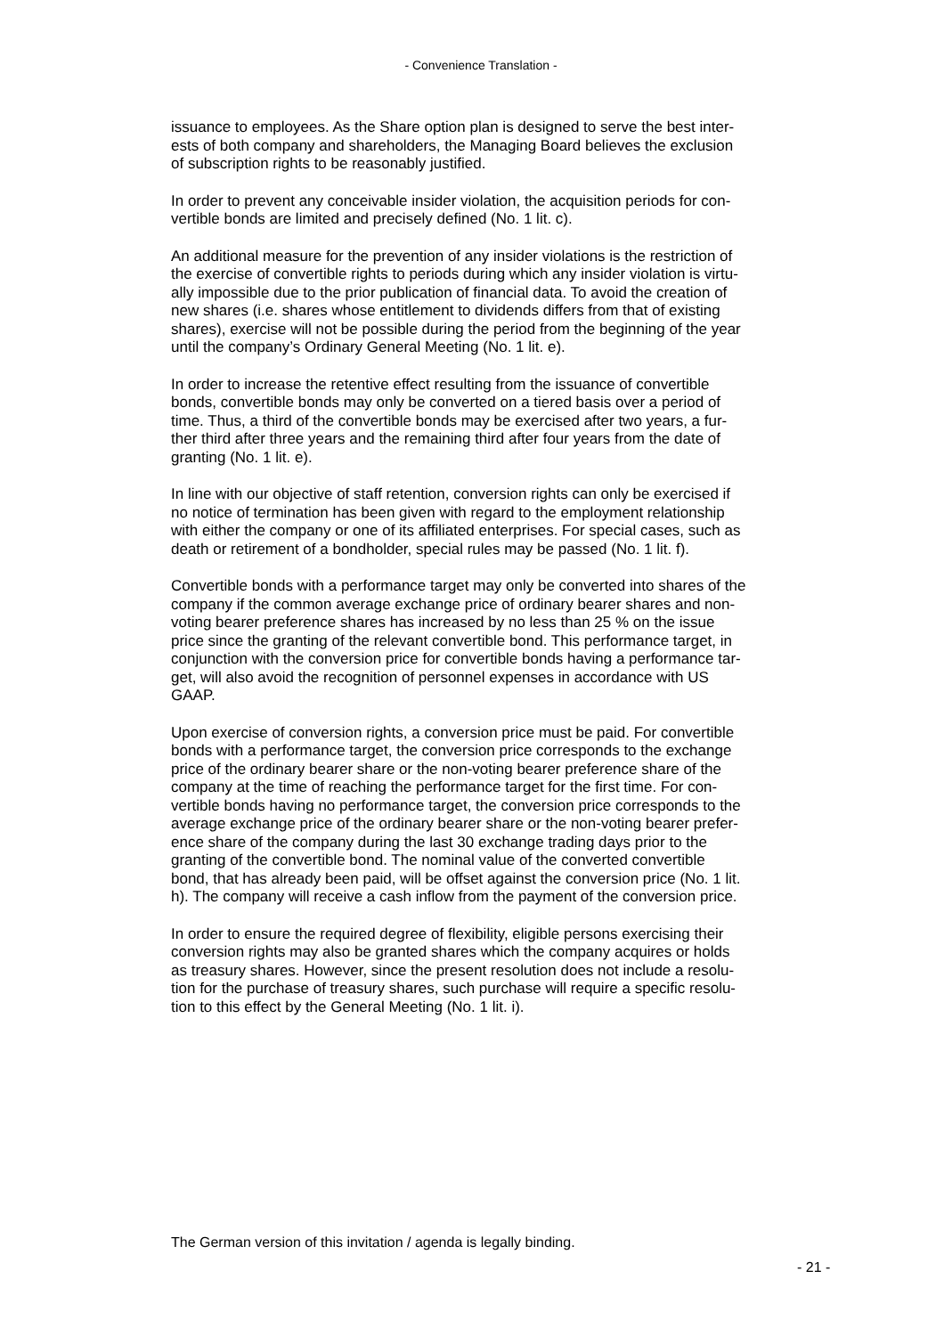- Convenience Translation -
issuance to employees. As the Share option plan is designed to serve the best inter-
ests of both company and shareholders, the Managing Board believes the exclusion
of subscription rights to be reasonably justified.
In order to prevent any conceivable insider violation, the acquisition periods for con-
vertible bonds are limited and precisely defined (No. 1 lit. c).
An additional measure for the prevention of any insider violations is the restriction of
the exercise of convertible rights to periods during which any insider violation is virtu-
ally impossible due to the prior publication of financial data. To avoid the creation of
new shares (i.e. shares whose entitlement to dividends differs from that of existing
shares), exercise will not be possible during the period from the beginning of the year
until the company’s Ordinary General Meeting (No. 1 lit. e).
In order to increase the retentive effect resulting from the issuance of convertible
bonds, convertible bonds may only be converted on a tiered basis over a period of
time. Thus, a third of the convertible bonds may be exercised after two years, a fur-
ther third after three years and the remaining third after four years from the date of
granting (No. 1 lit. e).
In line with our objective of staff retention, conversion rights can only be exercised if
no notice of termination has been given with regard to the employment relationship
with either the company or one of its affiliated enterprises. For special cases, such as
death or retirement of a bondholder, special rules may be passed (No. 1 lit. f).
Convertible bonds with a performance target may only be converted into shares of the
company if the common average exchange price of ordinary bearer shares and non-
voting bearer preference shares has increased by no less than 25 % on the issue
price since the granting of the relevant convertible bond. This performance target, in
conjunction with the conversion price for convertible bonds having a performance tar-
get, will also avoid the recognition of personnel expenses in accordance with US
GAAP.
Upon exercise of conversion rights, a conversion price must be paid. For convertible
bonds with a performance target, the conversion price corresponds to the exchange
price of the ordinary bearer share or the non-voting bearer preference share of the
company at the time of reaching the performance target for the first time. For con-
vertible bonds having no performance target, the conversion price corresponds to the
average exchange price of the ordinary bearer share or the non-voting bearer prefer-
ence share of the company during the last 30 exchange trading days prior to the
granting of the convertible bond. The nominal value of the converted convertible
bond, that has already been paid, will be offset against the conversion price (No. 1 lit.
h). The company will receive a cash inflow from the payment of the conversion price.
In order to ensure the required degree of flexibility, eligible persons exercising their
conversion rights may also be granted shares which the company acquires or holds
as treasury shares. However, since the present resolution does not include a resolu-
tion for the purchase of treasury shares, such purchase will require a specific resolu-
tion to this effect by the General Meeting (No. 1 lit. i).
The German version of this invitation / agenda is legally binding.
- 21 -